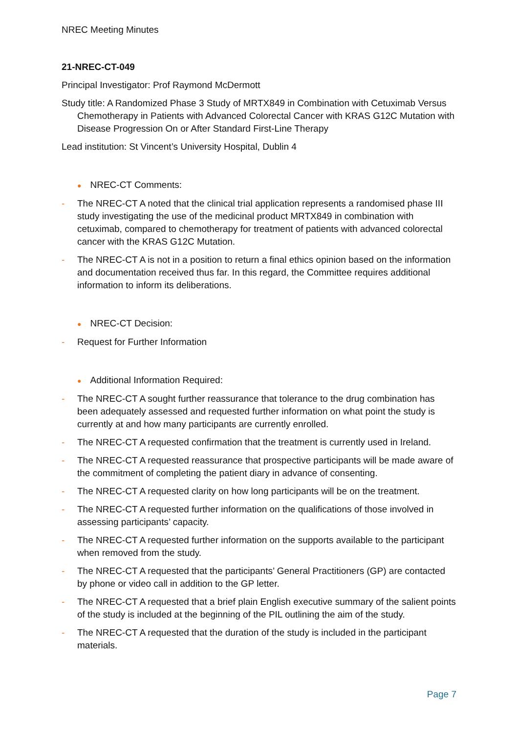NREC Meeting Minutes
21-NREC-CT-049
Principal Investigator: Prof Raymond McDermott
Study title: A Randomized Phase 3 Study of MRTX849 in Combination with Cetuximab Versus Chemotherapy in Patients with Advanced Colorectal Cancer with KRAS G12C Mutation with Disease Progression On or After Standard First-Line Therapy
Lead institution: St Vincent’s University Hospital, Dublin 4
● NREC-CT Comments:
- The NREC-CT A noted that the clinical trial application represents a randomised phase III study investigating the use of the medicinal product MRTX849 in combination with cetuximab, compared to chemotherapy for treatment of patients with advanced colorectal cancer with the KRAS G12C Mutation.
- The NREC-CT A is not in a position to return a final ethics opinion based on the information and documentation received thus far. In this regard, the Committee requires additional information to inform its deliberations.
● NREC-CT Decision:
- Request for Further Information
● Additional Information Required:
- The NREC-CT A sought further reassurance that tolerance to the drug combination has been adequately assessed and requested further information on what point the study is currently at and how many participants are currently enrolled.
- The NREC-CT A requested confirmation that the treatment is currently used in Ireland.
- The NREC-CT A requested reassurance that prospective participants will be made aware of the commitment of completing the patient diary in advance of consenting.
- The NREC-CT A requested clarity on how long participants will be on the treatment.
- The NREC-CT A requested further information on the qualifications of those involved in assessing participants’ capacity.
- The NREC-CT A requested further information on the supports available to the participant when removed from the study.
- The NREC-CT A requested that the participants’ General Practitioners (GP) are contacted by phone or video call in addition to the GP letter.
- The NREC-CT A requested that a brief plain English executive summary of the salient points of the study is included at the beginning of the PIL outlining the aim of the study.
- The NREC-CT A requested that the duration of the study is included in the participant materials.
Page 7